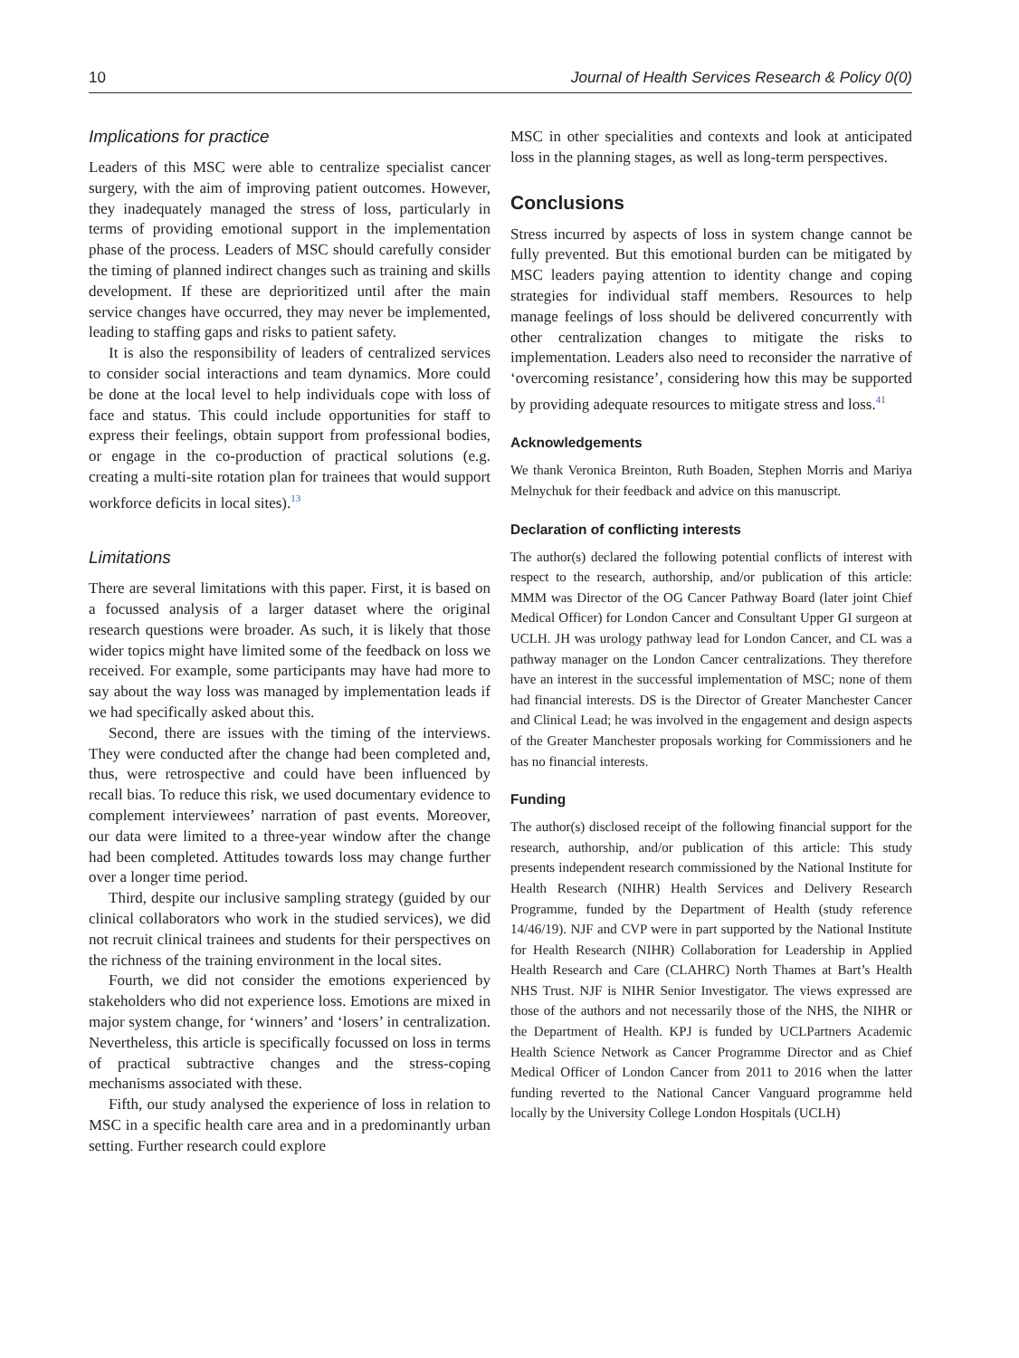10 Journal of Health Services Research & Policy 0(0)
Implications for practice
Leaders of this MSC were able to centralize specialist cancer surgery, with the aim of improving patient outcomes. However, they inadequately managed the stress of loss, particularly in terms of providing emotional support in the implementation phase of the process. Leaders of MSC should carefully consider the timing of planned indirect changes such as training and skills development. If these are deprioritized until after the main service changes have occurred, they may never be implemented, leading to staffing gaps and risks to patient safety.
It is also the responsibility of leaders of centralized services to consider social interactions and team dynamics. More could be done at the local level to help individuals cope with loss of face and status. This could include opportunities for staff to express their feelings, obtain support from professional bodies, or engage in the co-production of practical solutions (e.g. creating a multi-site rotation plan for trainees that would support workforce deficits in local sites).<sup>13</sup>
Limitations
There are several limitations with this paper. First, it is based on a focussed analysis of a larger dataset where the original research questions were broader. As such, it is likely that those wider topics might have limited some of the feedback on loss we received. For example, some participants may have had more to say about the way loss was managed by implementation leads if we had specifically asked about this.
Second, there are issues with the timing of the interviews. They were conducted after the change had been completed and, thus, were retrospective and could have been influenced by recall bias. To reduce this risk, we used documentary evidence to complement interviewees’ narration of past events. Moreover, our data were limited to a three-year window after the change had been completed. Attitudes towards loss may change further over a longer time period.
Third, despite our inclusive sampling strategy (guided by our clinical collaborators who work in the studied services), we did not recruit clinical trainees and students for their perspectives on the richness of the training environment in the local sites.
Fourth, we did not consider the emotions experienced by stakeholders who did not experience loss. Emotions are mixed in major system change, for ‘winners’ and ‘losers’ in centralization. Nevertheless, this article is specifically focussed on loss in terms of practical subtractive changes and the stress-coping mechanisms associated with these.
Fifth, our study analysed the experience of loss in relation to MSC in a specific health care area and in a predominantly urban setting. Further research could explore
MSC in other specialities and contexts and look at anticipated loss in the planning stages, as well as long-term perspectives.
Conclusions
Stress incurred by aspects of loss in system change cannot be fully prevented. But this emotional burden can be mitigated by MSC leaders paying attention to identity change and coping strategies for individual staff members. Resources to help manage feelings of loss should be delivered concurrently with other centralization changes to mitigate the risks to implementation. Leaders also need to reconsider the narrative of ‘overcoming resistance’, considering how this may be supported by providing adequate resources to mitigate stress and loss.<sup>41</sup>
Acknowledgements
We thank Veronica Breinton, Ruth Boaden, Stephen Morris and Mariya Melnychuk for their feedback and advice on this manuscript.
Declaration of conflicting interests
The author(s) declared the following potential conflicts of interest with respect to the research, authorship, and/or publication of this article: MMM was Director of the OG Cancer Pathway Board (later joint Chief Medical Officer) for London Cancer and Consultant Upper GI surgeon at UCLH. JH was urology pathway lead for London Cancer, and CL was a pathway manager on the London Cancer centralizations. They therefore have an interest in the successful implementation of MSC; none of them had financial interests. DS is the Director of Greater Manchester Cancer and Clinical Lead; he was involved in the engagement and design aspects of the Greater Manchester proposals working for Commissioners and he has no financial interests.
Funding
The author(s) disclosed receipt of the following financial support for the research, authorship, and/or publication of this article: This study presents independent research commissioned by the National Institute for Health Research (NIHR) Health Services and Delivery Research Programme, funded by the Department of Health (study reference 14/46/19). NJF and CVP were in part supported by the National Institute for Health Research (NIHR) Collaboration for Leadership in Applied Health Research and Care (CLAHRC) North Thames at Bart’s Health NHS Trust. NJF is NIHR Senior Investigator. The views expressed are those of the authors and not necessarily those of the NHS, the NIHR or the Department of Health. KPJ is funded by UCLPartners Academic Health Science Network as Cancer Programme Director and as Chief Medical Officer of London Cancer from 2011 to 2016 when the latter funding reverted to the National Cancer Vanguard programme held locally by the University College London Hospitals (UCLH)